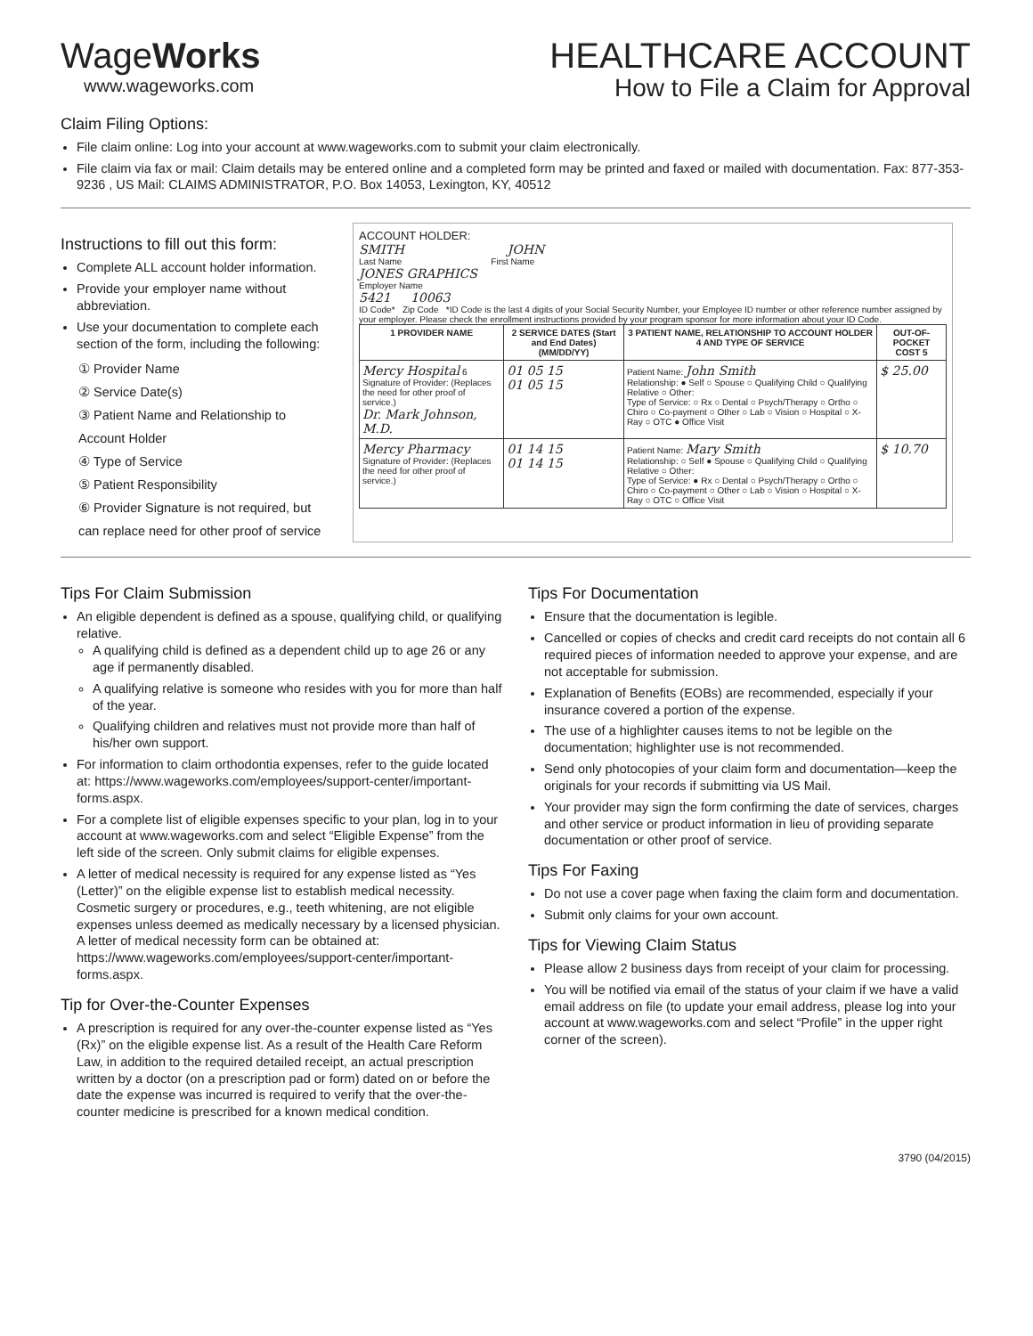WageWorks
www.wageworks.com
HEALTHCARE ACCOUNT
How to File a Claim for Approval
Claim Filing Options:
File claim online: Log into your account at www.wageworks.com to submit your claim electronically.
File claim via fax or mail: Claim details may be entered online and a completed form may be printed and faxed or mailed with documentation. Fax: 877-353-9236 , US Mail: CLAIMS ADMINISTRATOR, P.O. Box 14053, Lexington, KY, 40512
Instructions to fill out this form:
Complete ALL account holder information.
Provide your employer name without abbreviation.
Use your documentation to complete each section of the form, including the following:
① Provider Name
② Service Date(s)
③ Patient Name and Relationship to Account Holder
④ Type of Service
⑤ Patient Responsibility
⑥ Provider Signature is not required, but can replace need for other proof of service
ACCOUNT HOLDER:
SMITH JOHN
Last Name First Name
JONES GRAPHICS
Employer Name
5421 10063
ID Code* Zip Code *ID Code is the last 4 digits of your Social Security Number, your Employee ID number or other reference number assigned by your employer. Please check the enrollment instructions provided by your program sponsor for more information about your ID Code.
| 1 PROVIDER NAME | 2 SERVICE DATES (Start and End Dates) (MM/DD/YY) | 3 PATIENT NAME, RELATIONSHIP TO ACCOUNT HOLDER 4 AND TYPE OF SERVICE | OUT-OF-POCKET COST 5 |
| --- | --- | --- | --- |
| Mercy Hospital 6 Signature of Provider: (Replaces the need for other proof of service.) Dr. Mark Johnson, M.D. | 01 05 15 01 05 15 | Patient Name: John Smith Relationship: ● Self ○ Spouse ○ Qualifying Child ○ Qualifying Relative ○ Other: Type of Service: ○ Rx ○ Dental ○ Psych/Therapy ○ Ortho ○ Chiro ○ Co-payment ○ Other ○ Lab ○ Vision ○ Hospital ○ X-Ray ○ OTC ● Office Visit | $ 25.00 |
| Mercy Pharmacy Signature of Provider: (Replaces the need for other proof of service.) | 01 14 15 01 14 15 | Patient Name: Mary Smith Relationship: ○ Self ● Spouse ○ Qualifying Child ○ Qualifying Relative ○ Other: Type of Service: ● Rx ○ Dental ○ Psych/Therapy ○ Ortho ○ Chiro ○ Co-payment ○ Other ○ Lab ○ Vision ○ Hospital ○ X-Ray ○ OTC ○ Office Visit | $ 10.70 |
Tips For Claim Submission
An eligible dependent is defined as a spouse, qualifying child, or qualifying relative.
A qualifying child is defined as a dependent child up to age 26 or any age if permanently disabled.
A qualifying relative is someone who resides with you for more than half of the year.
Qualifying children and relatives must not provide more than half of his/her own support.
For information to claim orthodontia expenses, refer to the guide located at: https://www.wageworks.com/employees/support-center/important-forms.aspx.
For a complete list of eligible expenses specific to your plan, log in to your account at www.wageworks.com and select “Eligible Expense” from the left side of the screen. Only submit claims for eligible expenses.
A letter of medical necessity is required for any expense listed as “Yes (Letter)” on the eligible expense list to establish medical necessity. Cosmetic surgery or procedures, e.g., teeth whitening, are not eligible expenses unless deemed as medically necessary by a licensed physician. A letter of medical necessity form can be obtained at: https://www.wageworks.com/employees/support-center/important-forms.aspx.
Tip for Over-the-Counter Expenses
A prescription is required for any over-the-counter expense listed as “Yes (Rx)” on the eligible expense list. As a result of the Health Care Reform Law, in addition to the required detailed receipt, an actual prescription written by a doctor (on a prescription pad or form) dated on or before the date the expense was incurred is required to verify that the over-the-counter medicine is prescribed for a known medical condition.
Tips For Documentation
Ensure that the documentation is legible.
Cancelled or copies of checks and credit card receipts do not contain all 6 required pieces of information needed to approve your expense, and are not acceptable for submission.
Explanation of Benefits (EOBs) are recommended, especially if your insurance covered a portion of the expense.
The use of a highlighter causes items to not be legible on the documentation; highlighter use is not recommended.
Send only photocopies of your claim form and documentation—keep the originals for your records if submitting via US Mail.
Your provider may sign the form confirming the date of services, charges and other service or product information in lieu of providing separate documentation or other proof of service.
Tips For Faxing
Do not use a cover page when faxing the claim form and documentation.
Submit only claims for your own account.
Tips for Viewing Claim Status
Please allow 2 business days from receipt of your claim for processing.
You will be notified via email of the status of your claim if we have a valid email address on file (to update your email address, please log into your account at www.wageworks.com and select “Profile” in the upper right corner of the screen).
3790 (04/2015)